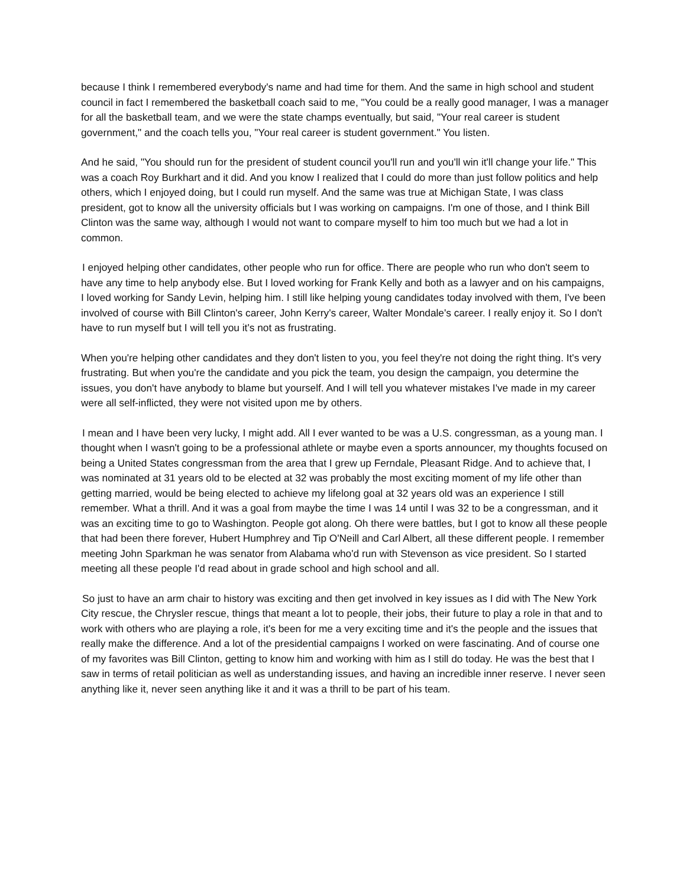because I think I remembered everybody's name and had time for them. And the same in high school and student council in fact I remembered the basketball coach said to me, "You could be a really good manager, I was a manager for all the basketball team, and we were the state champs eventually, but said, "Your real career is student government," and the coach tells you, "Your real career is student government." You listen.
And he said, "You should run for the president of student council you'll run and you'll win it'll change your life." This was a coach Roy Burkhart and it did. And you know I realized that I could do more than just follow politics and help others, which I enjoyed doing, but I could run myself. And the same was true at Michigan State, I was class president, got to know all the university officials but I was working on campaigns. I'm one of those, and I think Bill Clinton was the same way, although I would not want to compare myself to him too much but we had a lot in common.
I enjoyed helping other candidates, other people who run for office. There are people who run who don't seem to have any time to help anybody else. But I loved working for Frank Kelly and both as a lawyer and on his campaigns, I loved working for Sandy Levin, helping him. I still like helping young candidates today involved with them, I've been involved of course with Bill Clinton's career, John Kerry's career, Walter Mondale's career. I really enjoy it. So I don't have to run myself but I will tell you it's not as frustrating.
When you're helping other candidates and they don't listen to you, you feel they're not doing the right thing. It's very frustrating. But when you're the candidate and you pick the team, you design the campaign, you determine the issues, you don't have anybody to blame but yourself. And I will tell you whatever mistakes I've made in my career were all self-inflicted, they were not visited upon me by others.
I mean and I have been very lucky, I might add. All I ever wanted to be was a U.S. congressman, as a young man. I thought when I wasn't going to be a professional athlete or maybe even a sports announcer, my thoughts focused on being a United States congressman from the area that I grew up Ferndale, Pleasant Ridge. And to achieve that, I was nominated at 31 years old to be elected at 32 was probably the most exciting moment of my life other than getting married, would be being elected to achieve my lifelong goal at 32 years old was an experience I still remember. What a thrill. And it was a goal from maybe the time I was 14 until I was 32 to be a congressman, and it was an exciting time to go to Washington. People got along. Oh there were battles, but I got to know all these people that had been there forever, Hubert Humphrey and Tip O'Neill and Carl Albert, all these different people. I remember meeting John Sparkman he was senator from Alabama who'd run with Stevenson as vice president. So I started meeting all these people I'd read about in grade school and high school and all.
So just to have an arm chair to history was exciting and then get involved in key issues as I did with The New York City rescue, the Chrysler rescue, things that meant a lot to people, their jobs, their future to play a role in that and to work with others who are playing a role, it's been for me a very exciting time and it's the people and the issues that really make the difference. And a lot of the presidential campaigns I worked on were fascinating. And of course one of my favorites was Bill Clinton, getting to know him and working with him as I still do today. He was the best that I saw in terms of retail politician as well as understanding issues, and having an incredible inner reserve. I never seen anything like it, never seen anything like it and it was a thrill to be part of his team.